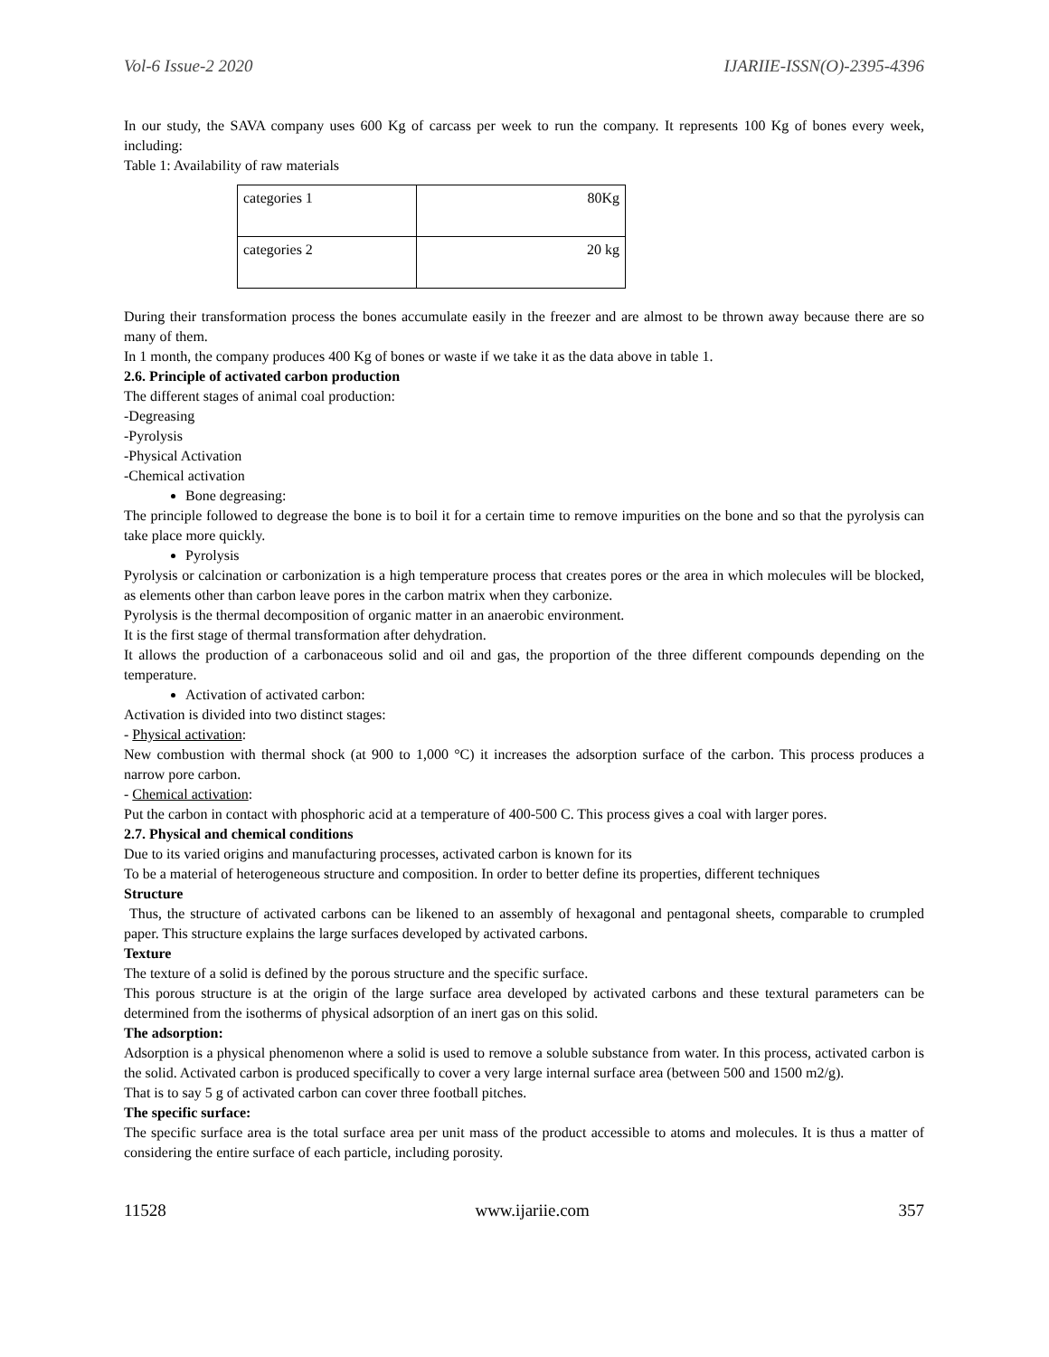Vol-6 Issue-2 2020 IJARIIE-ISSN(O)-2395-4396
In our study, the SAVA company uses 600 Kg of carcass per week to run the company. It represents 100 Kg of bones every week, including:
Table 1: Availability of raw materials
| categories 1 | 80Kg |
| categories 2 | 20 kg |
During their transformation process the bones accumulate easily in the freezer and are almost to be thrown away because there are so many of them.
In 1 month, the company produces 400 Kg of bones or waste if we take it as the data above in table 1.
2.6. Principle of activated carbon production
The different stages of animal coal production:
-Degreasing
-Pyrolysis
-Physical Activation
-Chemical activation
Bone degreasing:
The principle followed to degrease the bone is to boil it for a certain time to remove impurities on the bone and so that the pyrolysis can take place more quickly.
Pyrolysis
Pyrolysis or calcination or carbonization is a high temperature process that creates pores or the area in which molecules will be blocked, as elements other than carbon leave pores in the carbon matrix when they carbonize.
Pyrolysis is the thermal decomposition of organic matter in an anaerobic environment.
It is the first stage of thermal transformation after dehydration.
It allows the production of a carbonaceous solid and oil and gas, the proportion of the three different compounds depending on the temperature.
Activation of activated carbon:
Activation is divided into two distinct stages:
- Physical activation:
New combustion with thermal shock (at 900 to 1,000 °C) it increases the adsorption surface of the carbon. This process produces a narrow pore carbon.
- Chemical activation:
Put the carbon in contact with phosphoric acid at a temperature of 400-500 C. This process gives a coal with larger pores.
2.7. Physical and chemical conditions
Due to its varied origins and manufacturing processes, activated carbon is known for its
To be a material of heterogeneous structure and composition. In order to better define its properties, different techniques
Structure
Thus, the structure of activated carbons can be likened to an assembly of hexagonal and pentagonal sheets, comparable to crumpled paper. This structure explains the large surfaces developed by activated carbons.
Texture
The texture of a solid is defined by the porous structure and the specific surface.
This porous structure is at the origin of the large surface area developed by activated carbons and these textural parameters can be determined from the isotherms of physical adsorption of an inert gas on this solid.
The adsorption:
Adsorption is a physical phenomenon where a solid is used to remove a soluble substance from water. In this process, activated carbon is the solid. Activated carbon is produced specifically to cover a very large internal surface area (between 500 and 1500 m2/g).
That is to say 5 g of activated carbon can cover three football pitches.
The specific surface:
The specific surface area is the total surface area per unit mass of the product accessible to atoms and molecules. It is thus a matter of considering the entire surface of each particle, including porosity.
11528 www.ijariie.com 357